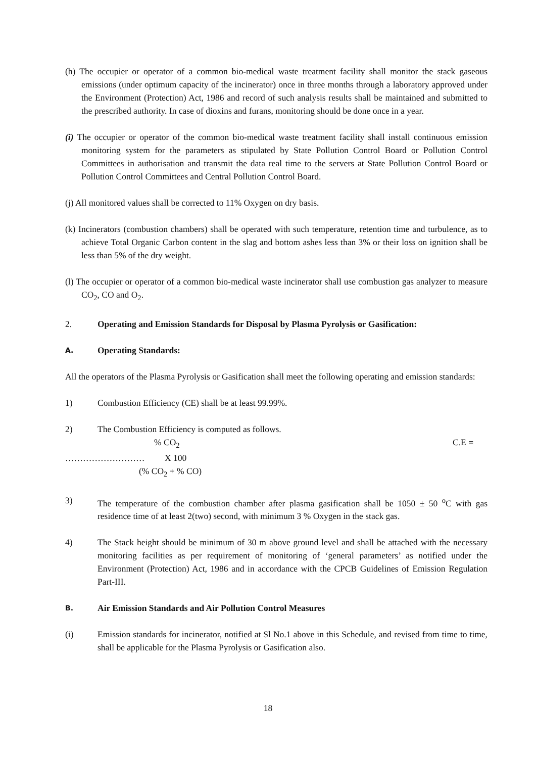(h) The occupier or operator of a common bio-medical waste treatment facility shall monitor the stack gaseous emissions (under optimum capacity of the incinerator) once in three months through a laboratory approved under the Environment (Protection) Act, 1986 and record of such analysis results shall be maintained and submitted to the prescribed authority. In case of dioxins and furans, monitoring should be done once in a year.
(i) The occupier or operator of the common bio-medical waste treatment facility shall install continuous emission monitoring system for the parameters as stipulated by State Pollution Control Board or Pollution Control Committees in authorisation and transmit the data real time to the servers at State Pollution Control Board or Pollution Control Committees and Central Pollution Control Board.
(j) All monitored values shall be corrected to 11% Oxygen on dry basis.
(k) Incinerators (combustion chambers) shall be operated with such temperature, retention time and turbulence, as to achieve Total Organic Carbon content in the slag and bottom ashes less than 3% or their loss on ignition shall be less than 5% of the dry weight.
(l) The occupier or operator of a common bio-medical waste incinerator shall use combustion gas analyzer to measure CO<sub>2</sub>, CO and O<sub>2</sub>.
2. Operating and Emission Standards for Disposal by Plasma Pyrolysis or Gasification:
A. Operating Standards:
All the operators of the Plasma Pyrolysis or Gasification shall meet the following operating and emission standards:
1) Combustion Efficiency (CE) shall be at least 99.99%.
2) The Combustion Efficiency is computed as follows.
% CO<sub>2</sub> C.E =
……………………… X 100
(% CO<sub>2</sub> + % CO)
3) The temperature of the combustion chamber after plasma gasification shall be 1050 ± 50 <sup>o</sup>C with gas residence time of at least 2(two) second, with minimum 3 % Oxygen in the stack gas.
4) The Stack height should be minimum of 30 m above ground level and shall be attached with the necessary monitoring facilities as per requirement of monitoring of ‘general parameters’ as notified under the Environment (Protection) Act, 1986 and in accordance with the CPCB Guidelines of Emission Regulation Part-III.
B. Air Emission Standards and Air Pollution Control Measures
(i) Emission standards for incinerator, notified at Sl No.1 above in this Schedule, and revised from time to time, shall be applicable for the Plasma Pyrolysis or Gasification also.
18